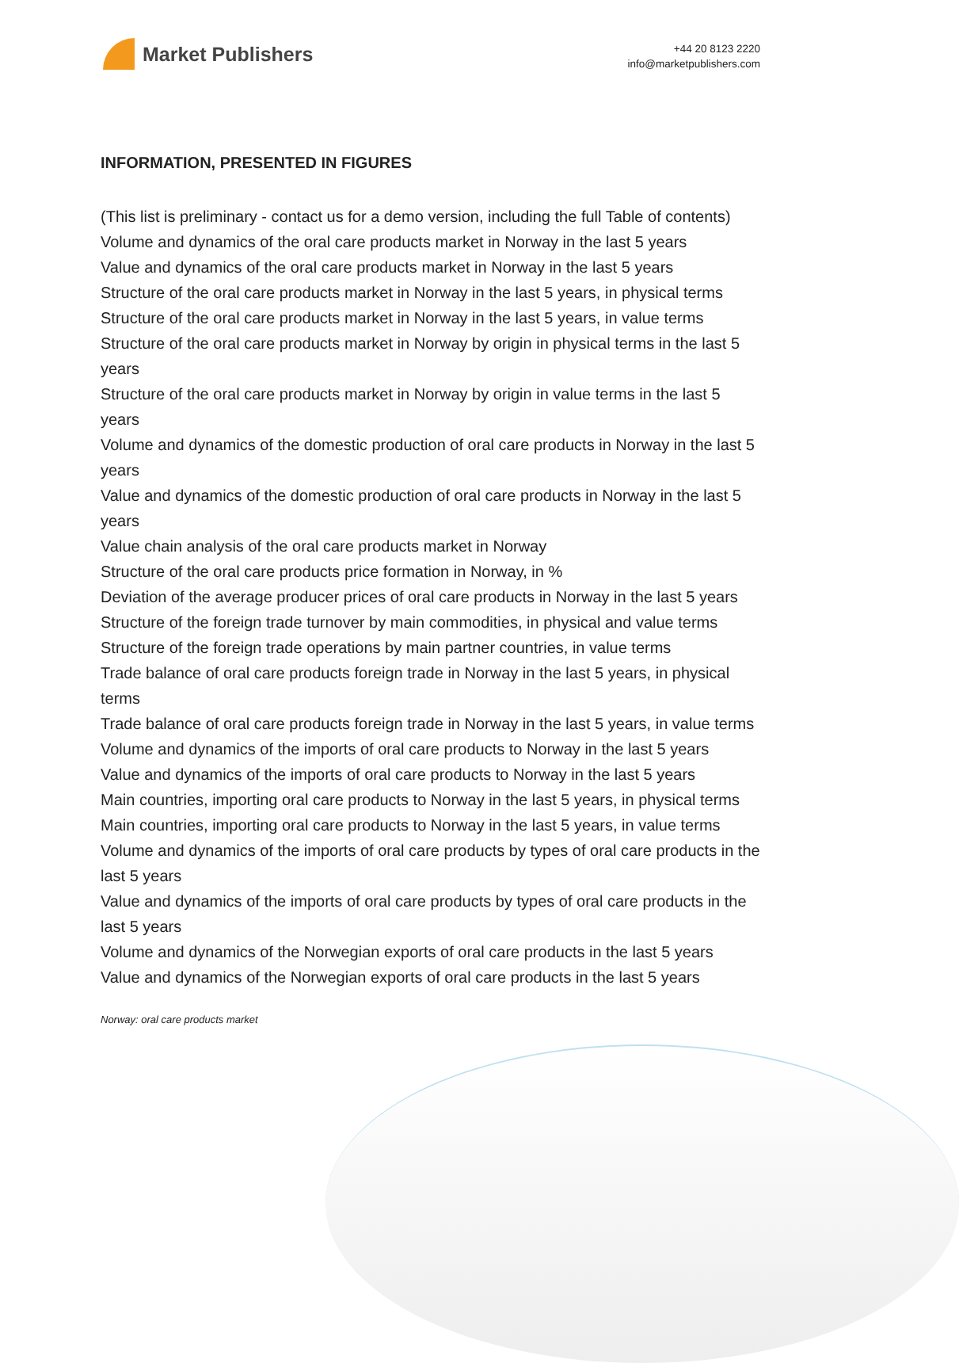Market Publishers
+44 20 8123 2220
info@marketpublishers.com
INFORMATION, PRESENTED IN FIGURES
(This list is preliminary - contact us for a demo version, including the full Table of contents)
Volume and dynamics of the oral care products market in Norway in the last 5 years
Value and dynamics of the oral care products market in Norway in the last 5 years
Structure of the oral care products market in Norway in the last 5 years, in physical terms
Structure of the oral care products market in Norway in the last 5 years, in value terms
Structure of the oral care products market in Norway by origin in physical terms in the last 5 years
Structure of the oral care products market in Norway by origin in value terms in the last 5 years
Volume and dynamics of the domestic production of oral care products in Norway in the last 5 years
Value and dynamics of the domestic production of oral care products in Norway in the last 5 years
Value chain analysis of the oral care products market in Norway
Structure of the oral care products price formation in Norway, in %
Deviation of the average producer prices of oral care products in Norway in the last 5 years
Structure of the foreign trade turnover by main commodities, in physical and value terms
Structure of the foreign trade operations by main partner countries, in value terms
Trade balance of oral care products foreign trade in Norway in the last 5 years, in physical terms
Trade balance of oral care products foreign trade in Norway in the last 5 years, in value terms
Volume and dynamics of the imports of oral care products to Norway in the last 5 years
Value and dynamics of the imports of oral care products to Norway in the last 5 years
Main countries, importing oral care products to Norway in the last 5 years, in physical terms
Main countries, importing oral care products to Norway in the last 5 years, in value terms
Volume and dynamics of the imports of oral care products by types of oral care products in the last 5 years
Value and dynamics of the imports of oral care products by types of oral care products in the last 5 years
Volume and dynamics of the Norwegian exports of oral care products in the last 5 years
Value and dynamics of the Norwegian exports of oral care products in the last 5 years
Norway: oral care products market